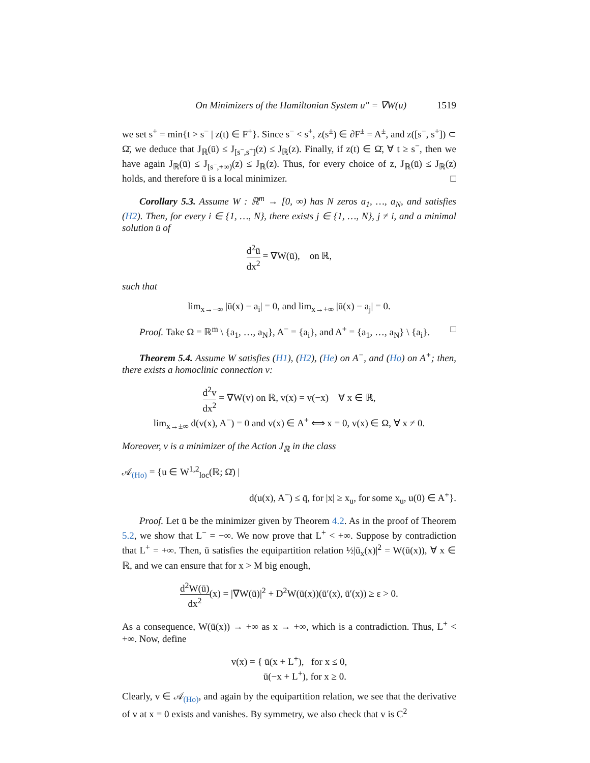On Minimizers of the Hamiltonian System u″ = ∇W(u) 1519
we set s<sup>+</sup> = min{t > s<sup>−</sup> | z(t) ∈ F<sup>+</sup>}. Since s<sup>−</sup> < s<sup>+</sup>, z(s<sup>±</sup>) ∈ ∂F<sup>±</sup> = A<sup>±</sup>, and z([s<sup>−</sup>, s<sup>+</sup>]) ⊂ Ω̄, we deduce that J<sub>ℝ</sub>(ū) ≤ J<sub>[s<sup>−</sup>,s<sup>+</sup>]</sub>(z) ≤ J<sub>ℝ</sub>(z). Finally, if z(t) ∈ Ω̄, ∀ t ≥ s<sup>−</sup>, then we have again J<sub>ℝ</sub>(ū) ≤ J<sub>[s<sup>−</sup>,+∞)</sub>(z) ≤ J<sub>ℝ</sub>(z). Thus, for every choice of z, J<sub>ℝ</sub>(ū) ≤ J<sub>ℝ</sub>(z) holds, and therefore ū is a local minimizer. □
Corollary 5.3. Assume W : ℝ<sup>m</sup> → [0, ∞) has N zeros a<sub>1</sub>, …, a<sub>N</sub>, and satisfies (H2). Then, for every i ∈ {1, …, N}, there exists j ∈ {1, …, N}, j ≠ i, and a minimal solution ū of
d<sup>2</sup>ū dx<sup>2</sup> = ∇W(ū), on ℝ,
such that
lim<sub>x→−∞</sub> |ū(x) − a<sub>i</sub>| = 0, and lim<sub>x→+∞</sub> |ū(x) − a<sub>j</sub>| = 0.
Proof. Take Ω = ℝ<sup>m</sup> \ {a<sub>1</sub>, …, a<sub>N</sub>}, A<sup>−</sup> = {a<sub>i</sub>}, and A<sup>+</sup> = {a<sub>1</sub>, …, a<sub>N</sub>} \ {a<sub>i</sub>}. □
Theorem 5.4. Assume W satisfies (H1), (H2), (He) on A<sup>−</sup>, and (Ho) on A<sup>+</sup>; then, there exists a homoclinic connection v:
d<sup>2</sup>v dx<sup>2</sup> = ∇W(v) on ℝ, v(x) = v(−x) ∀ x ∈ ℝ,
lim<sub>x→±∞</sub> d(v(x), A<sup>−</sup>) = 0 and v(x) ∈ A<sup>+</sup> ⟺ x = 0, v(x) ∈ Ω, ∀ x ≠ 0.
Moreover, v is a minimizer of the Action J<sub>ℝ</sub> in the class
𝒜<sub>(Ho)</sub> = {u ∈ W<sup>1,2</sup><sub>loc</sub>(ℝ; Ω̄) |
d(u(x), A<sup>−</sup>) ≤ q̄, for |x| ≥ x<sub>u</sub>, for some x<sub>u</sub>, u(0) ∈ A<sup>+</sup>}.
Proof. Let ū be the minimizer given by Theorem 4.2. As in the proof of Theorem 5.2, we show that L<sup>−</sup> = −∞. We now prove that L<sup>+</sup> < +∞. Suppose by contradiction that L<sup>+</sup> = +∞. Then, ū satisfies the equipartition relation ½|ū<sub>x</sub>(x)|<sup>2</sup> = W(ū(x)), ∀ x ∈ ℝ, and we can ensure that for x > M big enough,
d<sup>2</sup>W(ū) dx<sup>2</sup>(x) = |∇W(ū)|<sup>2</sup> + D<sup>2</sup>W(ū(x))(ū′(x), ū′(x)) ≥ ε > 0.
As a consequence, W(ū(x)) → +∞ as x → +∞, which is a contradiction. Thus, L<sup>+</sup> < +∞. Now, define
v(x) = { ū(x + L<sup>+</sup>), for x ≤ 0,
ū(−x + L<sup>+</sup>), for x ≥ 0.
Clearly, v ∈ 𝒜<sub>(Ho)</sub>, and again by the equipartition relation, we see that the derivative of v at x = 0 exists and vanishes. By symmetry, we also check that v is C<sup>2</sup>